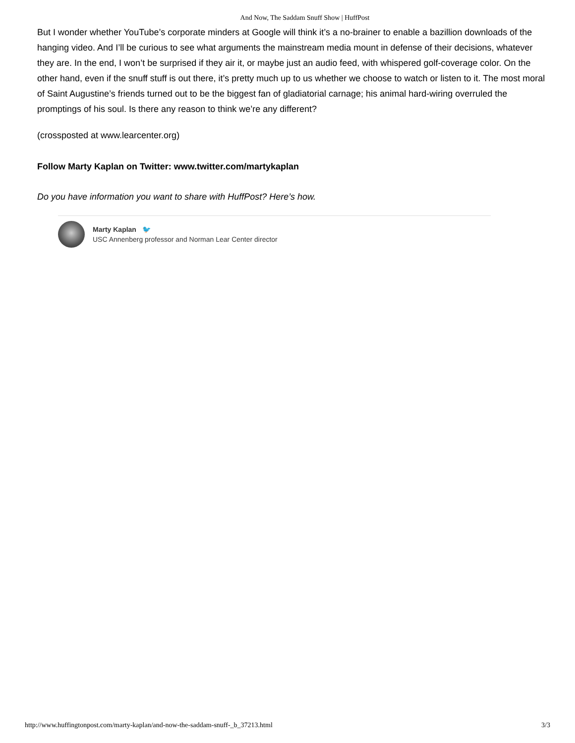And Now, The Saddam Snuff Show | HuffPost
But I wonder whether YouTube’s corporate minders at Google will think it’s a no-brainer to enable a bazillion downloads of the hanging video. And I’ll be curious to see what arguments the mainstream media mount in defense of their decisions, whatever they are. In the end, I won’t be surprised if they air it, or maybe just an audio feed, with whispered golf-coverage color. On the other hand, even if the snuff stuff is out there, it’s pretty much up to us whether we choose to watch or listen to it. The most moral of Saint Augustine’s friends turned out to be the biggest fan of gladiatorial carnage; his animal hard-wiring overruled the promptings of his soul. Is there any reason to think we’re any different?
(crossposted at www.learcenter.org)
Follow Marty Kaplan on Twitter: www.twitter.com/martykaplan
Do you have information you want to share with HuffPost? Here’s how.
Marty Kaplan 🐦
USC Annenberg professor and Norman Lear Center director
http://www.huffingtonpost.com/marty-kaplan/and-now-the-saddam-snuff-_b_37213.html 3/3